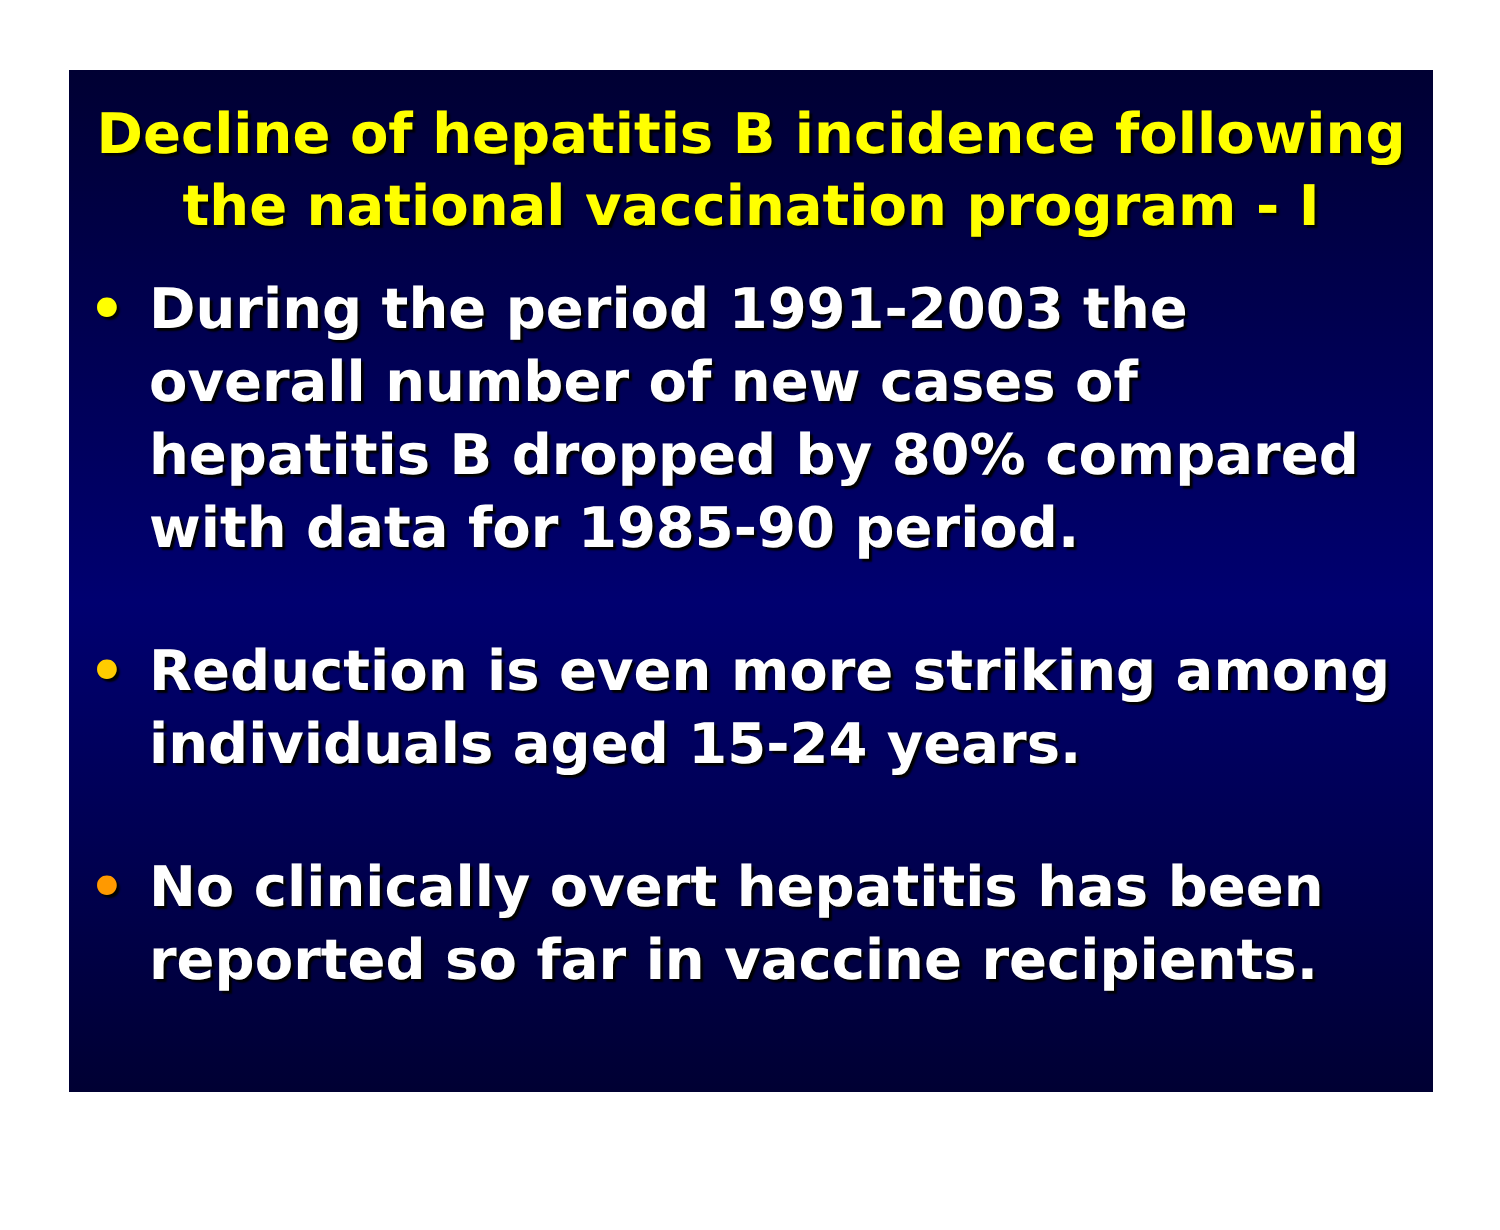Decline of hepatitis B incidence following
the national vaccination program - I
• During the period 1991-2003 the overall number of new cases of hepatitis B dropped by 80% compared with data for 1985-90 period.
• Reduction is even more striking among individuals aged 15-24 years.
• No clinically overt hepatitis has been reported so far in vaccine recipients.